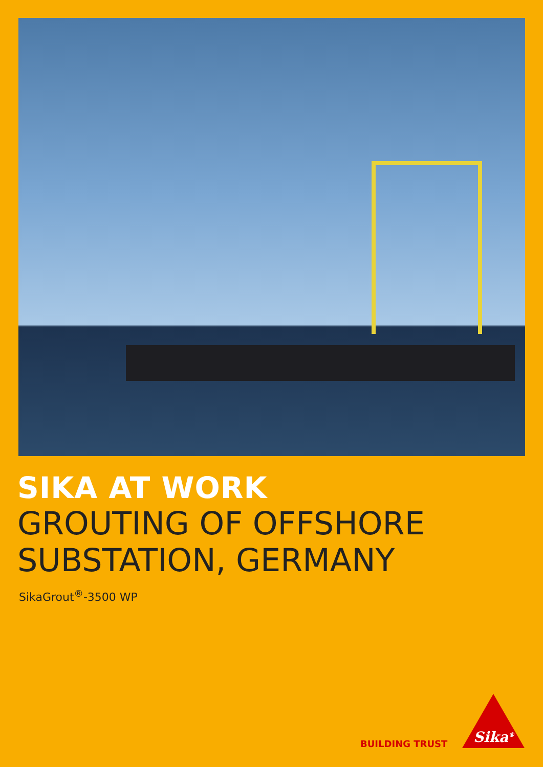SIKA AT WORK
GROUTING OF OFFSHORE
SUBSTATION, GERMANY
SikaGrout<sup>®</sup>-3500 WP
BUILDING TRUST Sika<sup>®</sup>